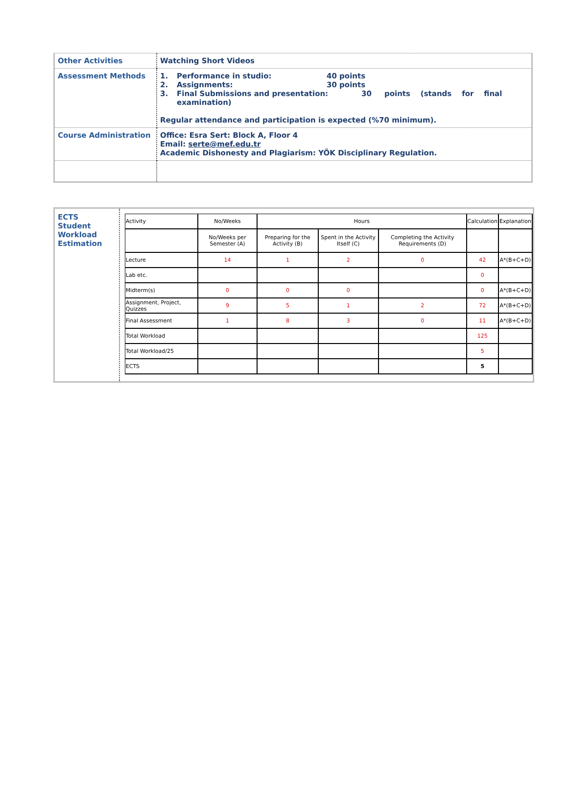| Other Activities | Watching Short Videos |
| Assessment Methods | 1. Performance in studio: 40 points 2. Assignments: 30 points 3. Final Submissions and presentation: 30 points (stands for final examination) Regular attendance and participation is expected (%70 minimum). |
| Course Administration | Office: Esra Sert: Block A, Floor 4 Email: serte@mef.edu.tr Academic Dishonesty and Plagiarism: YÖK Disciplinary Regulation. |
ECTS
Student
Workload
Estimation
| Activity | No/Weeks | Hours | | | Calculation | Explanation |
| --- | --- | --- | --- | --- | --- | --- |
| | No/Weeks per Semester (A) | Preparing for the Activity (B) | Spent in the Activity Itself (C) | Completing the Activity Requirements (D) | | |
| Lecture | 14 | 1 | 2 | 0 | 42 | A*(B+C+D) |
| Lab etc. | | | | | 0 | |
| Midterm(s) | 0 | 0 | 0 | | 0 | A*(B+C+D) |
| Assignment, Project, Quizzes | 9 | 5 | 1 | 2 | 72 | A*(B+C+D) |
| Final Assessment | 1 | 8 | 3 | 0 | 11 | A*(B+C+D) |
| Total Workload | | | | | 125 | |
| Total Workload/25 | | | | | 5 | |
| ECTS | | | | | 5 | |